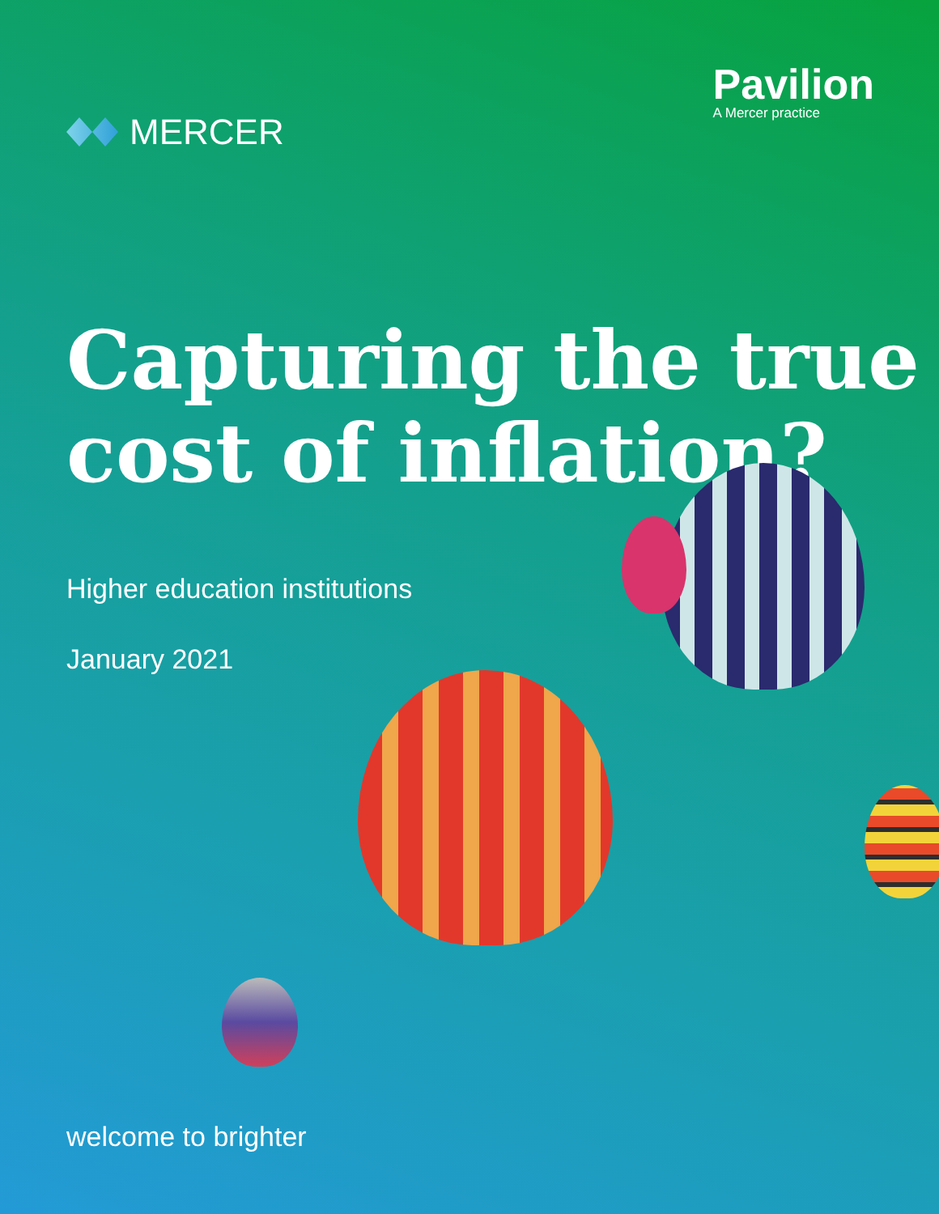MERCER
Pavilion
A Mercer practice
Capturing the true cost of inflation?
Higher education institutions
January 2021
welcome to brighter